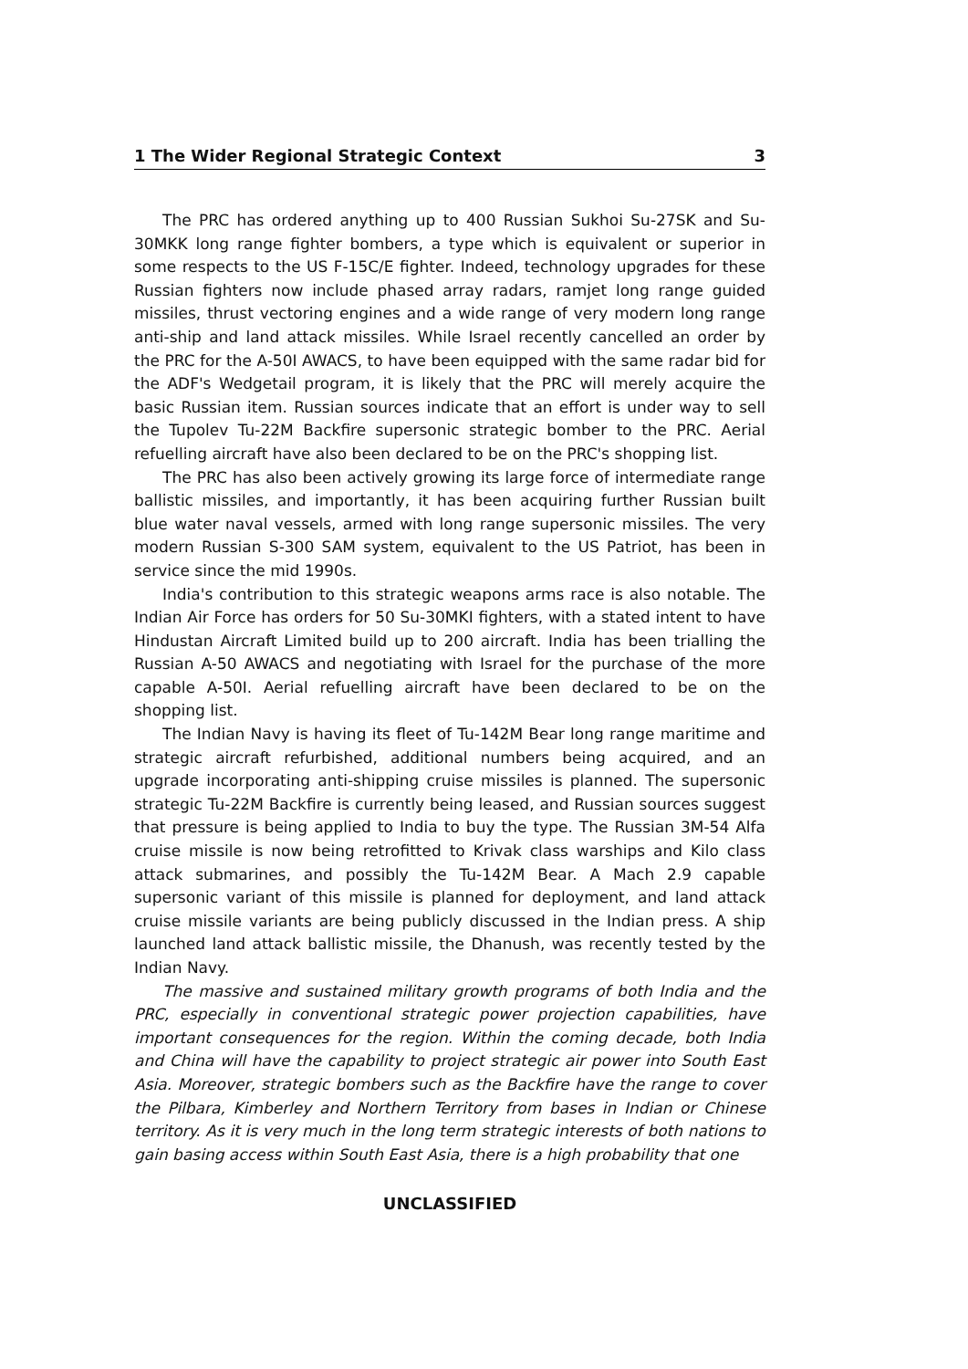1 The Wider Regional Strategic Context 3
The PRC has ordered anything up to 400 Russian Sukhoi Su-27SK and Su-30MKK long range fighter bombers, a type which is equivalent or superior in some respects to the US F-15C/E fighter. Indeed, technology upgrades for these Russian fighters now include phased array radars, ramjet long range guided missiles, thrust vectoring engines and a wide range of very modern long range anti-ship and land attack missiles. While Israel recently cancelled an order by the PRC for the A-50I AWACS, to have been equipped with the same radar bid for the ADF's Wedgetail program, it is likely that the PRC will merely acquire the basic Russian item. Russian sources indicate that an effort is under way to sell the Tupolev Tu-22M Backfire supersonic strategic bomber to the PRC. Aerial refuelling aircraft have also been declared to be on the PRC's shopping list.
The PRC has also been actively growing its large force of intermediate range ballistic missiles, and importantly, it has been acquiring further Russian built blue water naval vessels, armed with long range supersonic missiles. The very modern Russian S-300 SAM system, equivalent to the US Patriot, has been in service since the mid 1990s.
India's contribution to this strategic weapons arms race is also notable. The Indian Air Force has orders for 50 Su-30MKI fighters, with a stated intent to have Hindustan Aircraft Limited build up to 200 aircraft. India has been trialling the Russian A-50 AWACS and negotiating with Israel for the purchase of the more capable A-50I. Aerial refuelling aircraft have been declared to be on the shopping list.
The Indian Navy is having its fleet of Tu-142M Bear long range maritime and strategic aircraft refurbished, additional numbers being acquired, and an upgrade incorporating anti-shipping cruise missiles is planned. The supersonic strategic Tu-22M Backfire is currently being leased, and Russian sources suggest that pressure is being applied to India to buy the type. The Russian 3M-54 Alfa cruise missile is now being retrofitted to Krivak class warships and Kilo class attack submarines, and possibly the Tu-142M Bear. A Mach 2.9 capable supersonic variant of this missile is planned for deployment, and land attack cruise missile variants are being publicly discussed in the Indian press. A ship launched land attack ballistic missile, the Dhanush, was recently tested by the Indian Navy.
The massive and sustained military growth programs of both India and the PRC, especially in conventional strategic power projection capabilities, have important consequences for the region. Within the coming decade, both India and China will have the capability to project strategic air power into South East Asia. Moreover, strategic bombers such as the Backfire have the range to cover the Pilbara, Kimberley and Northern Territory from bases in Indian or Chinese territory. As it is very much in the long term strategic interests of both nations to gain basing access within South East Asia, there is a high probability that one
UNCLASSIFIED